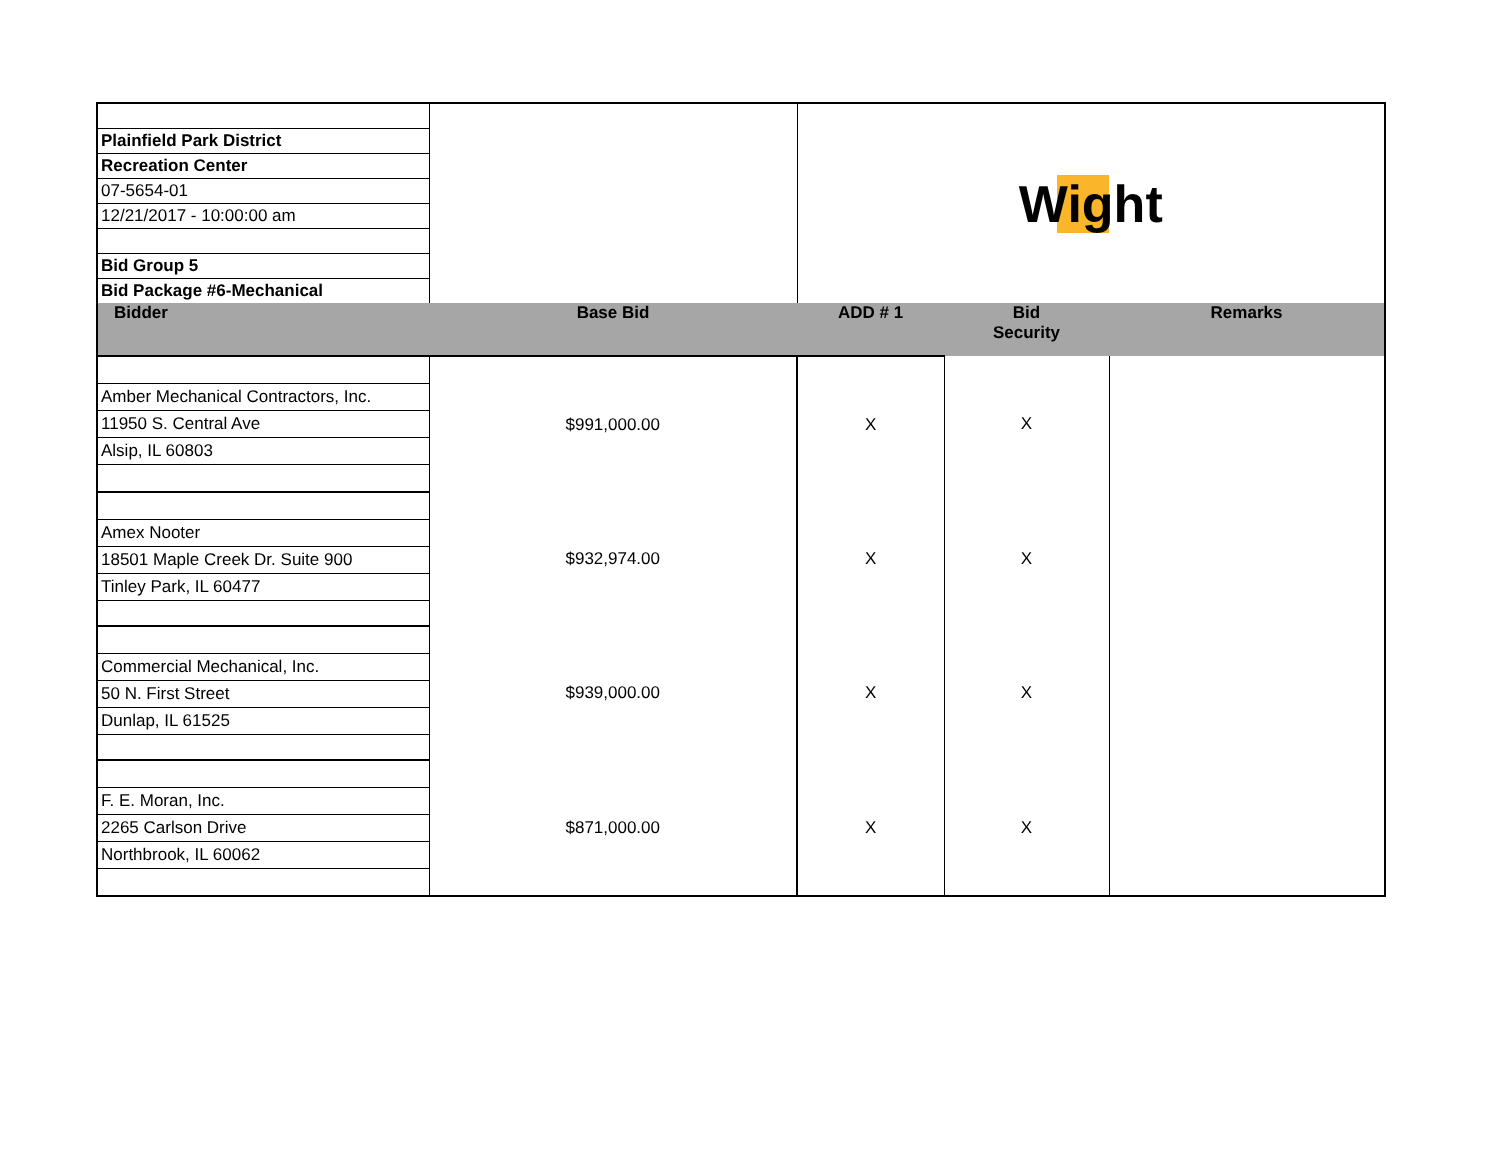| | | Wight | | |
| Plainfield Park District | | | | |
| Recreation Center | | | | |
| 07-5654-01 | | | | |
| 12/21/2017 - 10:00:00 am | | | | |
| Bid Group 5 | | | | |
| Bid Package #6-Mechanical | | | | |
| Bidder | Base Bid | ADD # 1 | Bid Security | Remarks |
| | $991,000.00 | X | X | |
| Amber Mechanical Contractors, Inc. | | | | |
| 11950 S. Central Ave | | | | |
| Alsip, IL 60803 | | | | |
| | $932,974.00 | X | X | |
| Amex Nooter | | | | |
| 18501 Maple Creek Dr. Suite 900 | | | | |
| Tinley Park, IL 60477 | | | | |
| | $939,000.00 | X | X | |
| Commercial Mechanical, Inc. | | | | |
| 50 N. First Street | | | | |
| Dunlap, IL 61525 | | | | |
| | $871,000.00 | X | X | |
| F. E. Moran, Inc. | | | | |
| 2265 Carlson Drive | | | | |
| Northbrook, IL 60062 | | | | |